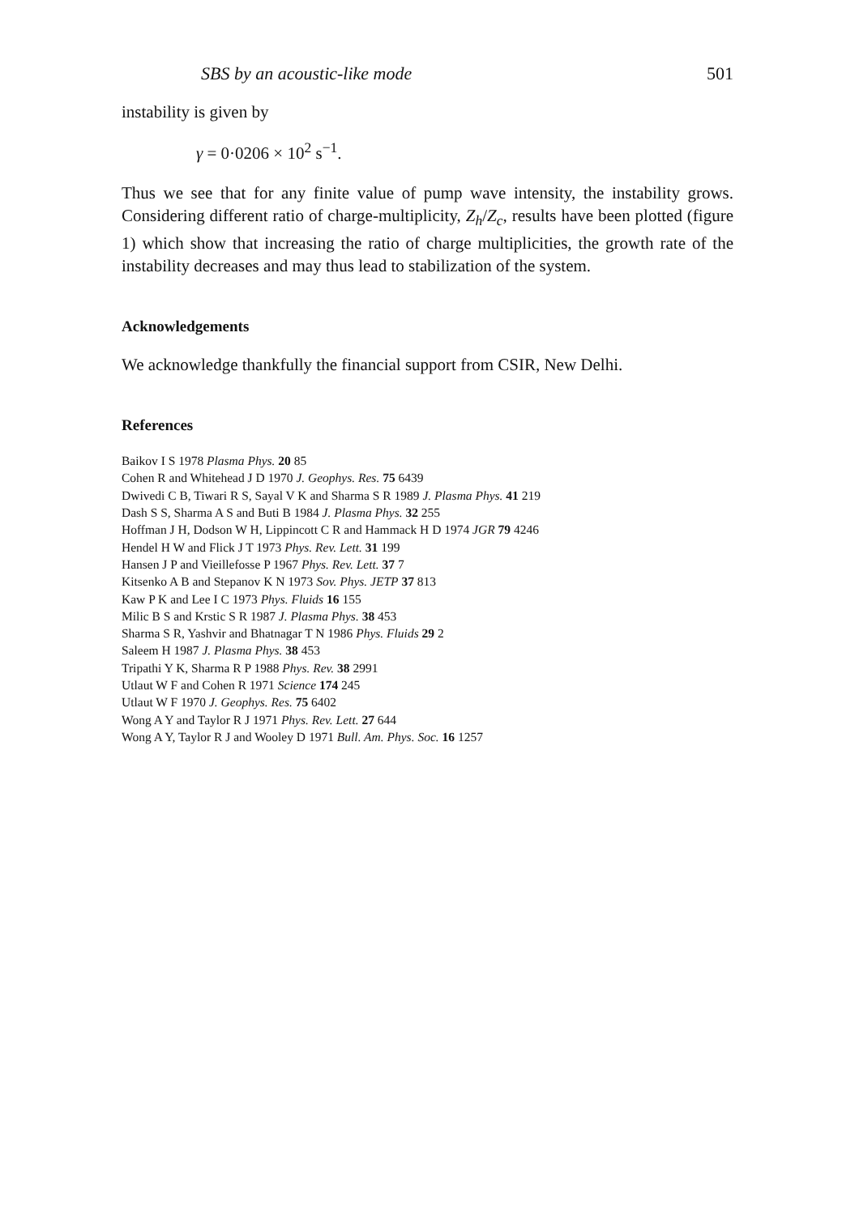SBS by an acoustic-like mode 501
instability is given by
γ = 0·0206 × 10<sup>2</sup> s<sup>−1</sup>.
Thus we see that for any finite value of pump wave intensity, the instability grows. Considering different ratio of charge-multiplicity, Z<sub>h</sub>/Z<sub>c</sub>, results have been plotted (figure 1) which show that increasing the ratio of charge multiplicities, the growth rate of the instability decreases and may thus lead to stabilization of the system.
Acknowledgements
We acknowledge thankfully the financial support from CSIR, New Delhi.
References
Baikov I S 1978 Plasma Phys. 20 85
Cohen R and Whitehead J D 1970 J. Geophys. Res. 75 6439
Dwivedi C B, Tiwari R S, Sayal V K and Sharma S R 1989 J. Plasma Phys. 41 219
Dash S S, Sharma A S and Buti B 1984 J. Plasma Phys. 32 255
Hoffman J H, Dodson W H, Lippincott C R and Hammack H D 1974 JGR 79 4246
Hendel H W and Flick J T 1973 Phys. Rev. Lett. 31 199
Hansen J P and Vieillefosse P 1967 Phys. Rev. Lett. 37 7
Kitsenko A B and Stepanov K N 1973 Sov. Phys. JETP 37 813
Kaw P K and Lee I C 1973 Phys. Fluids 16 155
Milic B S and Krstic S R 1987 J. Plasma Phys. 38 453
Sharma S R, Yashvir and Bhatnagar T N 1986 Phys. Fluids 29 2
Saleem H 1987 J. Plasma Phys. 38 453
Tripathi Y K, Sharma R P 1988 Phys. Rev. 38 2991
Utlaut W F and Cohen R 1971 Science 174 245
Utlaut W F 1970 J. Geophys. Res. 75 6402
Wong A Y and Taylor R J 1971 Phys. Rev. Lett. 27 644
Wong A Y, Taylor R J and Wooley D 1971 Bull. Am. Phys. Soc. 16 1257